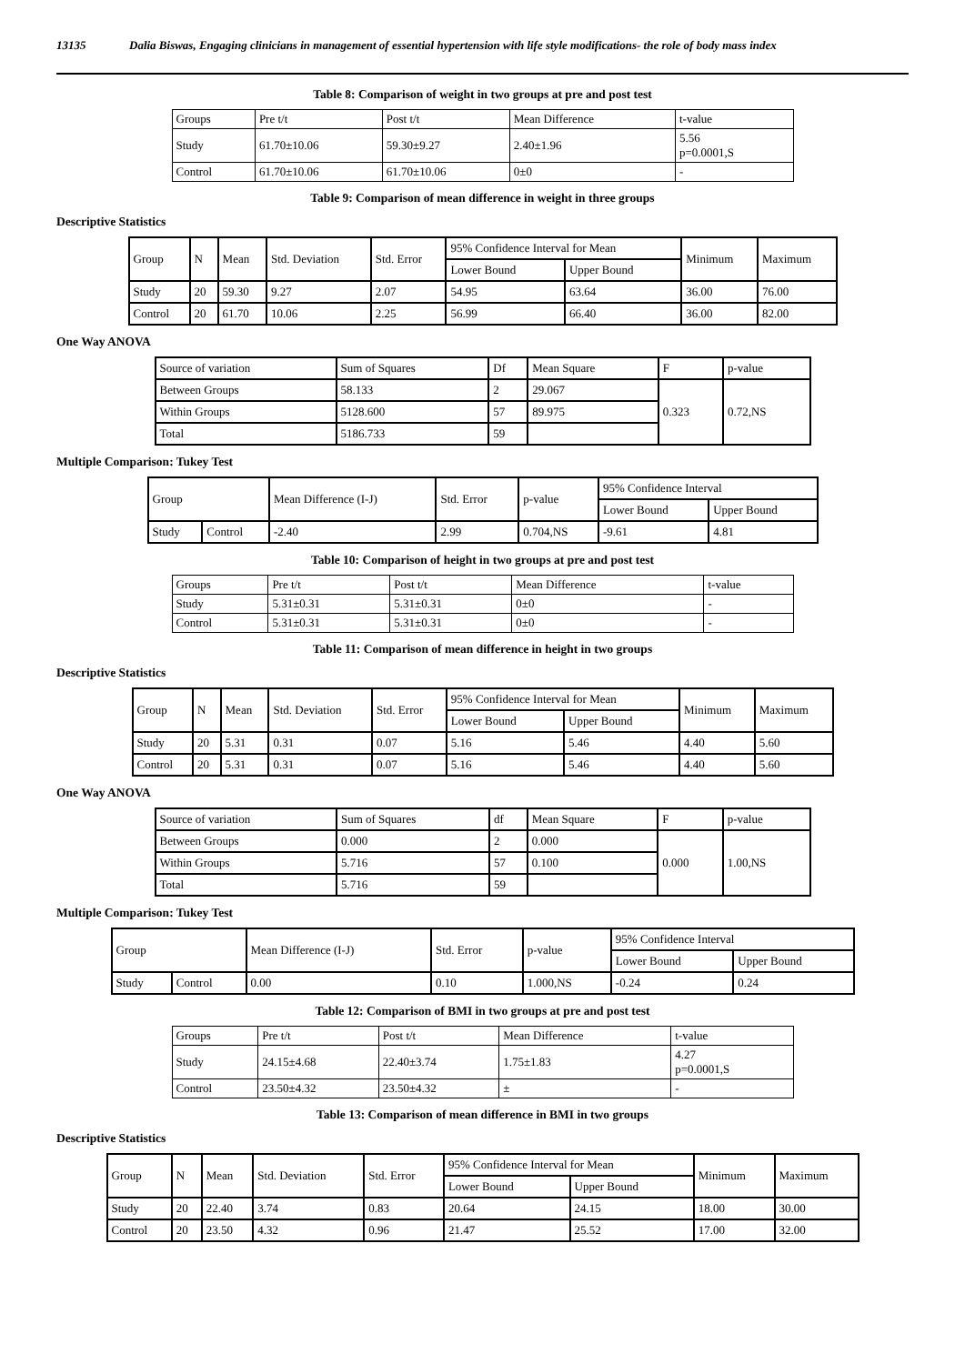13135 Dalia Biswas, Engaging clinicians in management of essential hypertension with life style modifications- the role of body mass index
Table 8: Comparison of weight in two groups at pre and post test
| Groups | Pre t/t | Post t/t | Mean Difference | t-value |
| --- | --- | --- | --- | --- |
| Study | 61.70±10.06 | 59.30±9.27 | 2.40±1.96 | 5.56 p=0.0001,S |
| Control | 61.70±10.06 | 61.70±10.06 | 0±0 | - |
Table 9: Comparison of mean difference in weight in three groups
Descriptive Statistics
| Group | N | Mean | Std. Deviation | Std. Error | 95% Confidence Interval for Mean | | Minimum | Maximum |
| --- | --- | --- | --- | --- | --- | --- | --- | --- |
| | | | | | Lower Bound | Upper Bound | | |
| Study | 20 | 59.30 | 9.27 | 2.07 | 54.95 | 63.64 | 36.00 | 76.00 |
| Control | 20 | 61.70 | 10.06 | 2.25 | 56.99 | 66.40 | 36.00 | 82.00 |
One Way ANOVA
| Source of variation | Sum of Squares | Df | Mean Square | F | p-value |
| --- | --- | --- | --- | --- | --- |
| Between Groups | 58.133 | 2 | 29.067 | 0.323 | 0.72,NS |
| Within Groups | 5128.600 | 57 | 89.975 | | |
| Total | 5186.733 | 59 | | | |
Multiple Comparison: Tukey Test
| Group | | Mean Difference (I-J) | Std. Error | p-value | 95% Confidence Interval | |
| --- | --- | --- | --- | --- | --- | --- |
| | | | | | Lower Bound | Upper Bound |
| Study | Control | -2.40 | 2.99 | 0.704,NS | -9.61 | 4.81 |
Table 10: Comparison of height in two groups at pre and post test
| Groups | Pre t/t | Post t/t | Mean Difference | t-value |
| --- | --- | --- | --- | --- |
| Study | 5.31±0.31 | 5.31±0.31 | 0±0 | - |
| Control | 5.31±0.31 | 5.31±0.31 | 0±0 | - |
Table 11: Comparison of mean difference in height in two groups
Descriptive Statistics
| Group | N | Mean | Std. Deviation | Std. Error | 95% Confidence Interval for Mean | | Minimum | Maximum |
| --- | --- | --- | --- | --- | --- | --- | --- | --- |
| | | | | | Lower Bound | Upper Bound | | |
| Study | 20 | 5.31 | 0.31 | 0.07 | 5.16 | 5.46 | 4.40 | 5.60 |
| Control | 20 | 5.31 | 0.31 | 0.07 | 5.16 | 5.46 | 4.40 | 5.60 |
One Way ANOVA
| Source of variation | Sum of Squares | df | Mean Square | F | p-value |
| --- | --- | --- | --- | --- | --- |
| Between Groups | 0.000 | 2 | 0.000 | 0.000 | 1.00,NS |
| Within Groups | 5.716 | 57 | 0.100 | | |
| Total | 5.716 | 59 | | | |
Multiple Comparison: Tukey Test
| Group | | Mean Difference (I-J) | Std. Error | p-value | 95% Confidence Interval | |
| --- | --- | --- | --- | --- | --- | --- |
| | | | | | Lower Bound | Upper Bound |
| Study | Control | 0.00 | 0.10 | 1.000,NS | -0.24 | 0.24 |
Table 12: Comparison of BMI in two groups at pre and post test
| Groups | Pre t/t | Post t/t | Mean Difference | t-value |
| --- | --- | --- | --- | --- |
| Study | 24.15±4.68 | 22.40±3.74 | 1.75±1.83 | 4.27 p=0.0001,S |
| Control | 23.50±4.32 | 23.50±4.32 | ± | - |
Table 13: Comparison of mean difference in BMI in two groups
Descriptive Statistics
| Group | N | Mean | Std. Deviation | Std. Error | 95% Confidence Interval for Mean | | Minimum | Maximum |
| --- | --- | --- | --- | --- | --- | --- | --- | --- |
| | | | | | Lower Bound | Upper Bound | | |
| Study | 20 | 22.40 | 3.74 | 0.83 | 20.64 | 24.15 | 18.00 | 30.00 |
| Control | 20 | 23.50 | 4.32 | 0.96 | 21.47 | 25.52 | 17.00 | 32.00 |